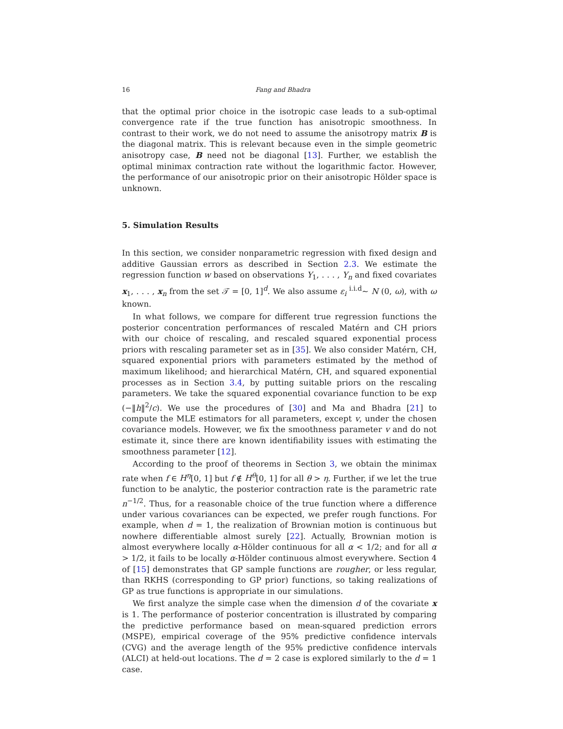16 Fang and Bhadra
that the optimal prior choice in the isotropic case leads to a sub-optimal convergence rate if the true function has anisotropic smoothness. In contrast to their work, we do not need to assume the anisotropy matrix B is the diagonal matrix. This is relevant because even in the simple geometric anisotropy case, B need not be diagonal [13]. Further, we establish the optimal minimax contraction rate without the logarithmic factor. However, the performance of our anisotropic prior on their anisotropic Hölder space is unknown.
5. Simulation Results
In this section, we consider nonparametric regression with fixed design and additive Gaussian errors as described in Section 2.3. We estimate the regression function w based on observations Y<sub>1</sub>, . . . , Y<sub>n</sub> and fixed covariates x<sub>1</sub>, . . . , x<sub>n</sub> from the set 𝒯 = [0, 1]<sup>d</sup>. We also assume ε<sub>i</sub> <sup>i.i.d</sup>∼ N (0, ω), with ω known.
In what follows, we compare for different true regression functions the posterior concentration performances of rescaled Matérn and CH priors with our choice of rescaling, and rescaled squared exponential process priors with rescaling parameter set as in [35]. We also consider Matérn, CH, squared exponential priors with parameters estimated by the method of maximum likelihood; and hierarchical Matérn, CH, and squared exponential processes as in Section 3.4, by putting suitable priors on the rescaling parameters. We take the squared exponential covariance function to be exp (−‖h‖<sup>2</sup>/c). We use the procedures of [30] and Ma and Bhadra [21] to compute the MLE estimators for all parameters, except v, under the chosen covariance models. However, we fix the smoothness parameter v and do not estimate it, since there are known identifiability issues with estimating the smoothness parameter [12].
According to the proof of theorems in Section 3, we obtain the minimax rate when f ∈ H<sup>η</sup>[0, 1] but f ∉ H<sup>θ</sup>[0, 1] for all θ > η. Further, if we let the true function to be analytic, the posterior contraction rate is the parametric rate n<sup>−1/2</sup>. Thus, for a reasonable choice of the true function where a difference under various covariances can be expected, we prefer rough functions. For example, when d = 1, the realization of Brownian motion is continuous but nowhere differentiable almost surely [22]. Actually, Brownian motion is almost everywhere locally α-Hölder continuous for all α < 1/2; and for all α > 1/2, it fails to be locally α-Hölder continuous almost everywhere. Section 4 of [15] demonstrates that GP sample functions are rougher, or less regular, than RKHS (corresponding to GP prior) functions, so taking realizations of GP as true functions is appropriate in our simulations.
We first analyze the simple case when the dimension d of the covariate x is 1. The performance of posterior concentration is illustrated by comparing the predictive performance based on mean-squared prediction errors (MSPE), empirical coverage of the 95% predictive confidence intervals (CVG) and the average length of the 95% predictive confidence intervals (ALCI) at held-out locations. The d = 2 case is explored similarly to the d = 1 case.